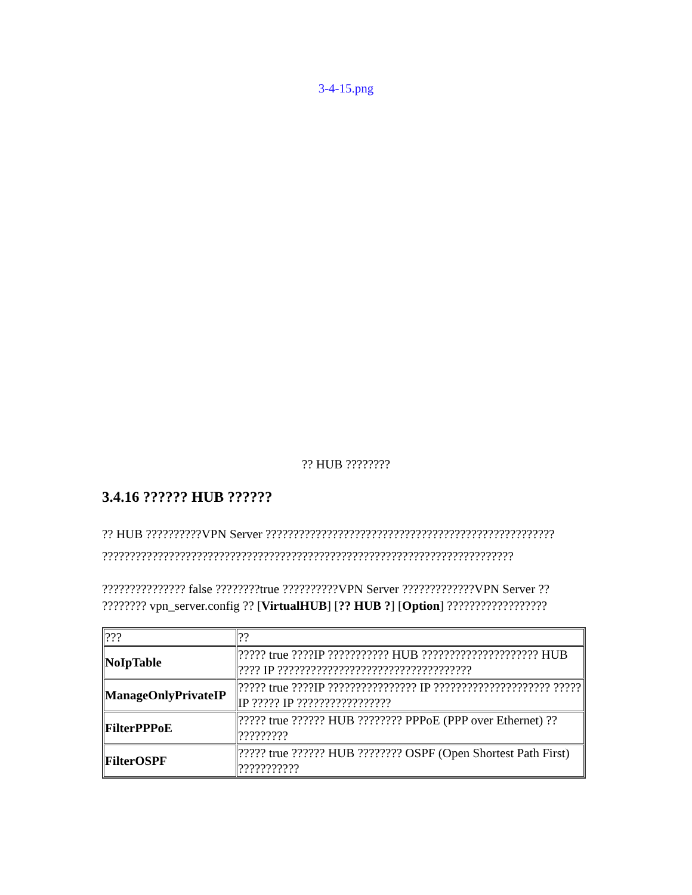3-4-15.png
?? HUB ????????
3.4.16 ?????? HUB ??????
?? HUB ??????????VPN Server ???????????????????????????????????????????????????? ??????????????????????????????????????????????????????????????????????????
??????????????? false ????????true ??????????VPN Server ?????????????VPN Server ?? ???????? vpn_server.config ?? [VirtualHUB] [?? HUB ?] [Option] ??????????????????
| ??? | ?? |
| NoIpTable | ????? true ????IP ??????????? HUB ????????????????????? HUB ???? IP ??????????????????????????????????? |
| ManageOnlyPrivateIP | ????? true ????IP ???????????????? IP ????????????????????? ????? IP ????? IP ????????????????? |
| FilterPPPoE | ????? true ?????? HUB ???????? PPPoE (PPP over Ethernet) ?? ????????? |
| FilterOSPF | ????? true ?????? HUB ???????? OSPF (Open Shortest Path First) ??????????? |